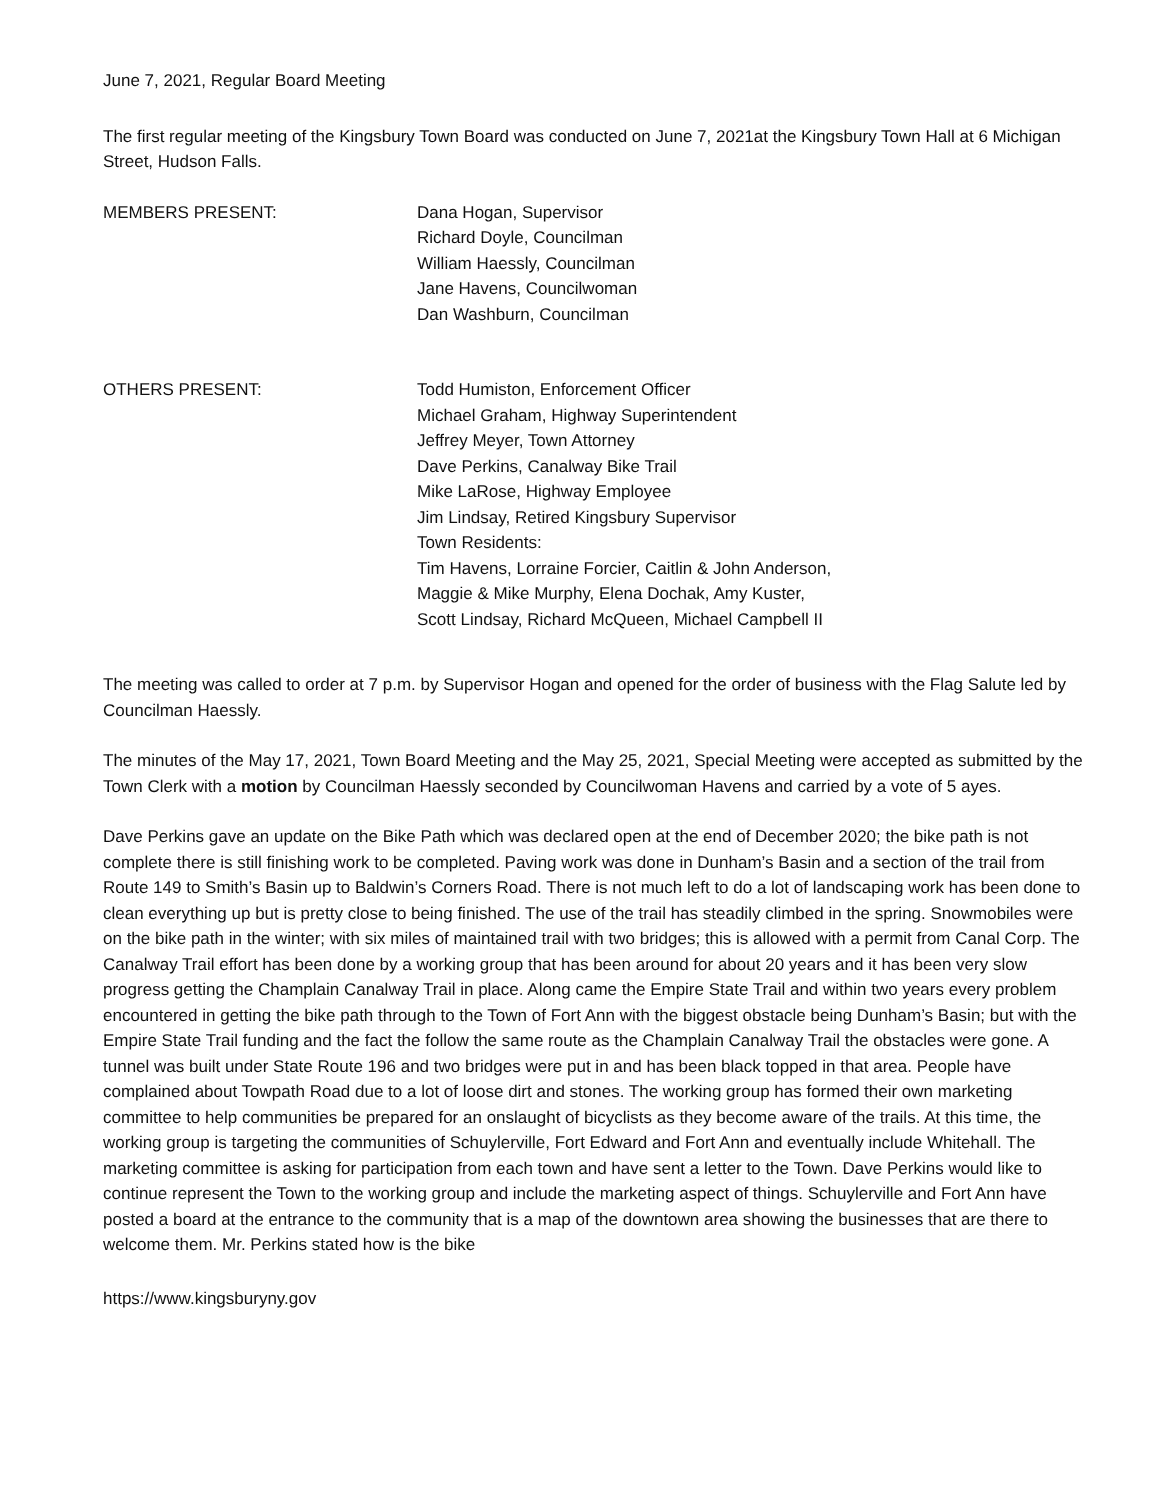June 7, 2021, Regular Board Meeting
The first regular meeting of the Kingsbury Town Board was conducted on June 7, 2021at the Kingsbury Town Hall at 6 Michigan Street, Hudson Falls.
MEMBERS PRESENT: Dana Hogan, Supervisor
Richard Doyle, Councilman
William Haessly, Councilman
Jane Havens, Councilwoman
Dan Washburn, Councilman
OTHERS PRESENT: Todd Humiston, Enforcement Officer
Michael Graham, Highway Superintendent
Jeffrey Meyer, Town Attorney
Dave Perkins, Canalway Bike Trail
Mike LaRose, Highway Employee
Jim Lindsay, Retired Kingsbury Supervisor
Town Residents:
Tim Havens, Lorraine Forcier, Caitlin & John Anderson,
Maggie & Mike Murphy, Elena Dochak, Amy Kuster,
Scott Lindsay, Richard McQueen, Michael Campbell II
The meeting was called to order at 7 p.m. by Supervisor Hogan and opened for the order of business with the Flag Salute led by Councilman Haessly.
The minutes of the May 17, 2021, Town Board Meeting and the May 25, 2021, Special Meeting were accepted as submitted by the Town Clerk with a motion by Councilman Haessly seconded by Councilwoman Havens and carried by a vote of 5 ayes.
Dave Perkins gave an update on the Bike Path which was declared open at the end of December 2020; the bike path is not complete there is still finishing work to be completed. Paving work was done in Dunham’s Basin and a section of the trail from Route 149 to Smith’s Basin up to Baldwin’s Corners Road. There is not much left to do a lot of landscaping work has been done to clean everything up but is pretty close to being finished. The use of the trail has steadily climbed in the spring. Snowmobiles were on the bike path in the winter; with six miles of maintained trail with two bridges; this is allowed with a permit from Canal Corp. The Canalway Trail effort has been done by a working group that has been around for about 20 years and it has been very slow progress getting the Champlain Canalway Trail in place. Along came the Empire State Trail and within two years every problem encountered in getting the bike path through to the Town of Fort Ann with the biggest obstacle being Dunham’s Basin; but with the Empire State Trail funding and the fact the follow the same route as the Champlain Canalway Trail the obstacles were gone. A tunnel was built under State Route 196 and two bridges were put in and has been black topped in that area. People have complained about Towpath Road due to a lot of loose dirt and stones. The working group has formed their own marketing committee to help communities be prepared for an onslaught of bicyclists as they become aware of the trails. At this time, the working group is targeting the communities of Schuylerville, Fort Edward and Fort Ann and eventually include Whitehall. The marketing committee is asking for participation from each town and have sent a letter to the Town. Dave Perkins would like to continue represent the Town to the working group and include the marketing aspect of things. Schuylerville and Fort Ann have posted a board at the entrance to the community that is a map of the downtown area showing the businesses that are there to welcome them. Mr. Perkins stated how is the bike
https://www.kingsburyny.gov